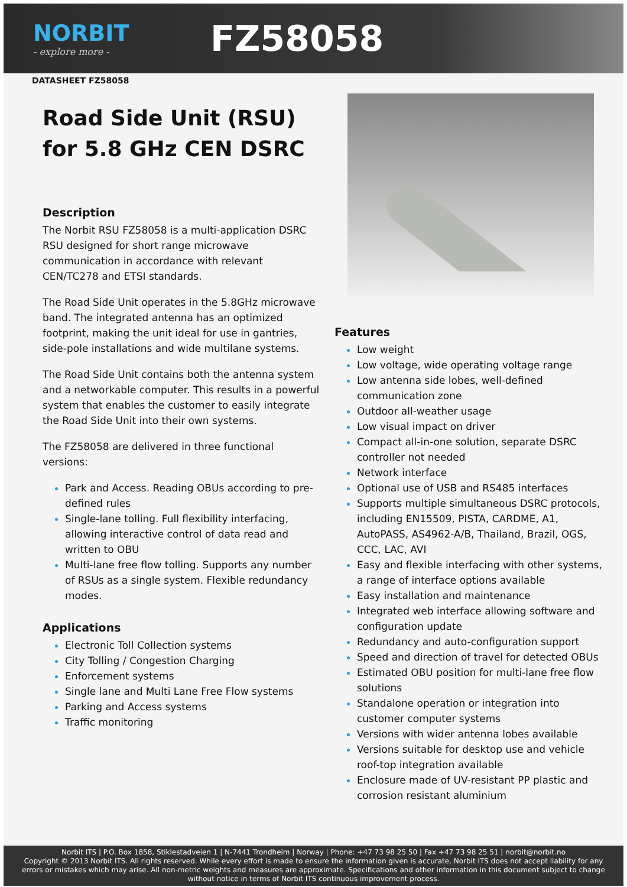NORBIT
- explore more -
FZ58058
DATASHEET FZ58058
Road Side Unit (RSU)
for 5.8 GHz CEN DSRC
Description
The Norbit RSU FZ58058 is a multi-application DSRC RSU designed for short range microwave communication in accordance with relevant CEN/TC278 and ETSI standards.
The Road Side Unit operates in the 5.8GHz microwave band. The integrated antenna has an optimized footprint, making the unit ideal for use in gantries, side-pole installations and wide multilane systems.
The Road Side Unit contains both the antenna system and a networkable computer. This results in a powerful system that enables the customer to easily integrate the Road Side Unit into their own systems.
The FZ58058 are delivered in three functional versions:
Park and Access. Reading OBUs according to pre-defined rules
Single-lane tolling. Full flexibility interfacing, allowing interactive control of data read and written to OBU
Multi-lane free flow tolling. Supports any number of RSUs as a single system. Flexible redundancy modes.
Applications
Electronic Toll Collection systems
City Tolling / Congestion Charging
Enforcement systems
Single lane and Multi Lane Free Flow systems
Parking and Access systems
Traffic monitoring
Features
Low weight
Low voltage, wide operating voltage range
Low antenna side lobes, well-defined communication zone
Outdoor all-weather usage
Low visual impact on driver
Compact all-in-one solution, separate DSRC controller not needed
Network interface
Optional use of USB and RS485 interfaces
Supports multiple simultaneous DSRC protocols, including EN15509, PISTA, CARDME, A1, AutoPASS, AS4962-A/B, Thailand, Brazil, OGS, CCC, LAC, AVI
Easy and flexible interfacing with other systems, a range of interface options available
Easy installation and maintenance
Integrated web interface allowing software and configuration update
Redundancy and auto-configuration support
Speed and direction of travel for detected OBUs
Estimated OBU position for multi-lane free flow solutions
Standalone operation or integration into customer computer systems
Versions with wider antenna lobes available
Versions suitable for desktop use and vehicle roof-top integration available
Enclosure made of UV-resistant PP plastic and corrosion resistant aluminium
Norbit ITS | P.O. Box 1858, Stiklestadveien 1 | N-7441 Trondheim | Norway | Phone: +47 73 98 25 50 | Fax +47 73 98 25 51 | norbit@norbit.no
Copyright © 2013 Norbit ITS. All rights reserved. While every effort is made to ensure the information given is accurate, Norbit ITS does not accept liability for any errors or mistakes which may arise. All non-metric weights and measures are approximate. Specifications and other information in this document subject to change without notice in terms of Norbit ITS continuous improvement process.